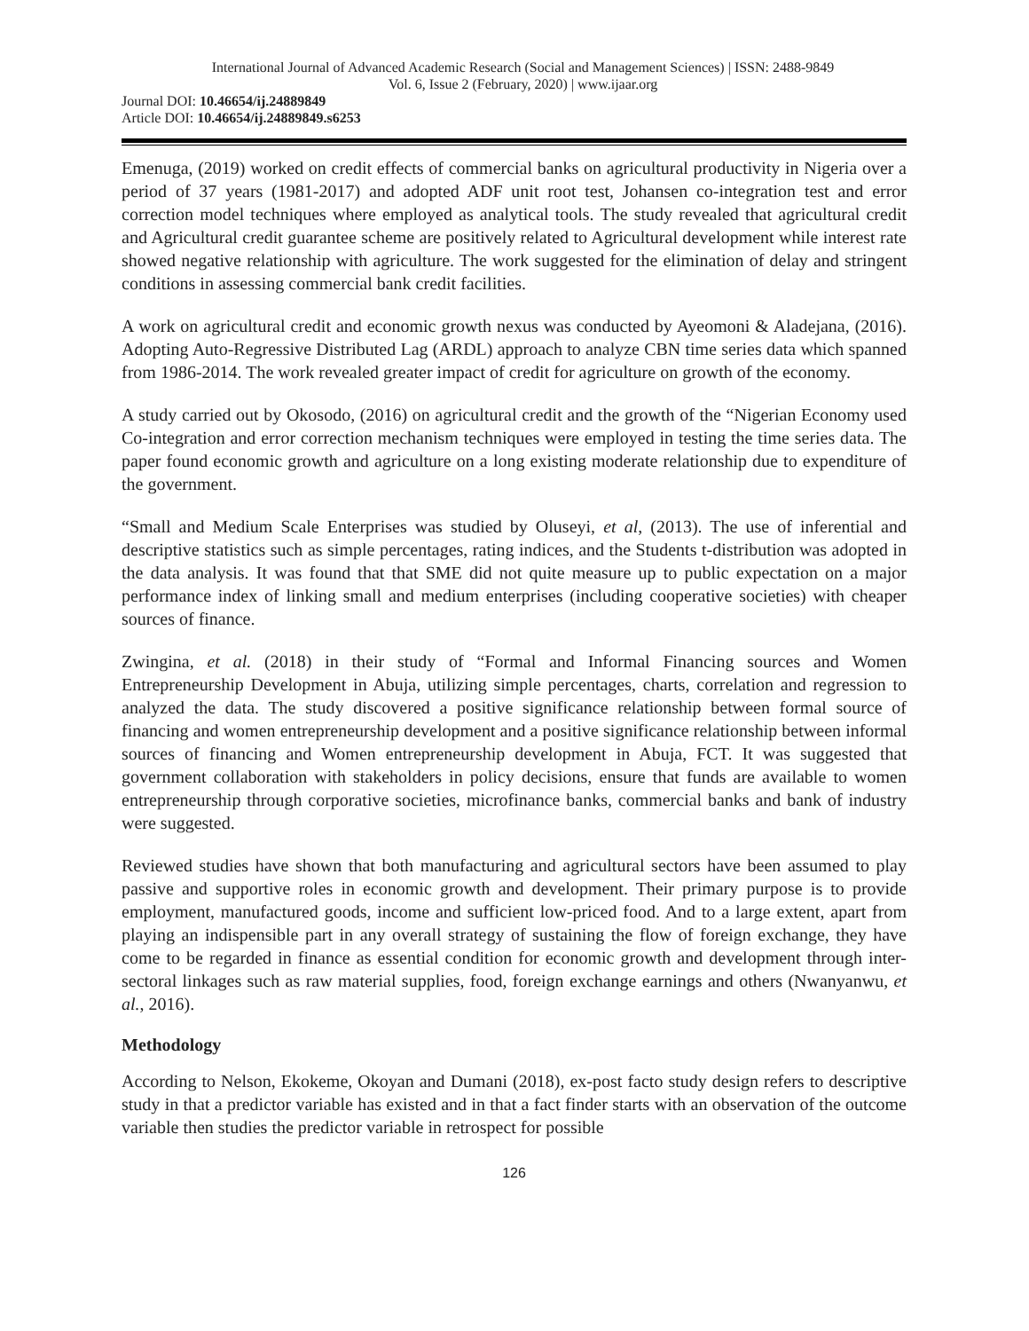International Journal of Advanced Academic Research (Social and Management Sciences) | ISSN: 2488-9849
Vol. 6, Issue 2 (February, 2020) | www.ijaar.org
Journal DOI: 10.46654/ij.24889849
Article DOI: 10.46654/ij.24889849.s6253
Emenuga, (2019) worked on credit effects of commercial banks on agricultural productivity in Nigeria over a period of 37 years (1981-2017) and adopted ADF unit root test, Johansen co-integration test and error correction model techniques where employed as analytical tools. The study revealed that agricultural credit and Agricultural credit guarantee scheme are positively related to Agricultural development while interest rate showed negative relationship with agriculture. The work suggested for the elimination of delay and stringent conditions in assessing commercial bank credit facilities.
A work on agricultural credit and economic growth nexus was conducted by Ayeomoni & Aladejana, (2016). Adopting Auto-Regressive Distributed Lag (ARDL) approach to analyze CBN time series data which spanned from 1986-2014. The work revealed greater impact of credit for agriculture on growth of the economy.
A study carried out by Okosodo, (2016) on agricultural credit and the growth of the “Nigerian Economy used Co-integration and error correction mechanism techniques were employed in testing the time series data. The paper found economic growth and agriculture on a long existing moderate relationship due to expenditure of the government.
“Small and Medium Scale Enterprises was studied by Oluseyi, et al, (2013). The use of inferential and descriptive statistics such as simple percentages, rating indices, and the Students t-distribution was adopted in the data analysis. It was found that that SME did not quite measure up to public expectation on a major performance index of linking small and medium enterprises (including cooperative societies) with cheaper sources of finance.
Zwingina, et al. (2018) in their study of “Formal and Informal Financing sources and Women Entrepreneurship Development in Abuja, utilizing simple percentages, charts, correlation and regression to analyzed the data. The study discovered a positive significance relationship between formal source of financing and women entrepreneurship development and a positive significance relationship between informal sources of financing and Women entrepreneurship development in Abuja, FCT. It was suggested that government collaboration with stakeholders in policy decisions, ensure that funds are available to women entrepreneurship through corporative societies, microfinance banks, commercial banks and bank of industry were suggested.
Reviewed studies have shown that both manufacturing and agricultural sectors have been assumed to play passive and supportive roles in economic growth and development. Their primary purpose is to provide employment, manufactured goods, income and sufficient low-priced food. And to a large extent, apart from playing an indispensible part in any overall strategy of sustaining the flow of foreign exchange, they have come to be regarded in finance as essential condition for economic growth and development through inter-sectoral linkages such as raw material supplies, food, foreign exchange earnings and others (Nwanyanwu, et al., 2016).
Methodology
According to Nelson, Ekokeme, Okoyan and Dumani (2018), ex-post facto study design refers to descriptive study in that a predictor variable has existed and in that a fact finder starts with an observation of the outcome variable then studies the predictor variable in retrospect for possible
126